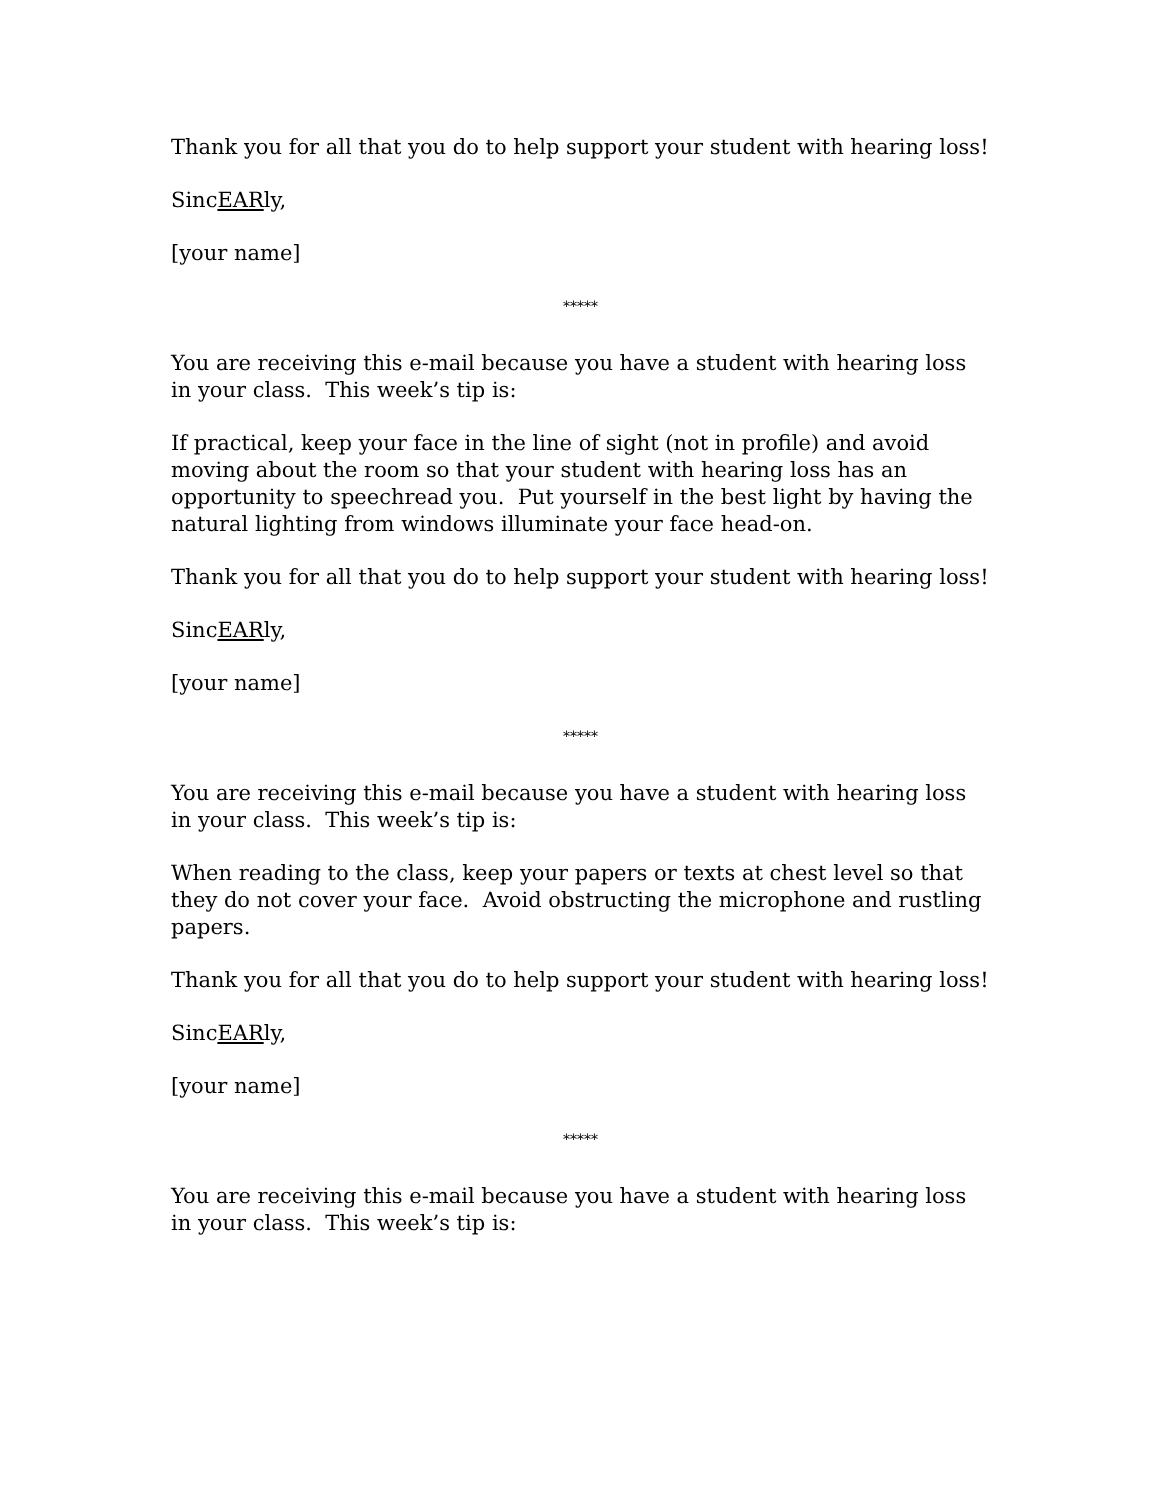Thank you for all that you do to help support your student with hearing loss!
SincEARly,
[your name]
*****
You are receiving this e-mail because you have a student with hearing loss in your class. This week’s tip is:
If practical, keep your face in the line of sight (not in profile) and avoid moving about the room so that your student with hearing loss has an opportunity to speechread you. Put yourself in the best light by having the natural lighting from windows illuminate your face head-on.
Thank you for all that you do to help support your student with hearing loss!
SincEARly,
[your name]
*****
You are receiving this e-mail because you have a student with hearing loss in your class. This week’s tip is:
When reading to the class, keep your papers or texts at chest level so that they do not cover your face. Avoid obstructing the microphone and rustling papers.
Thank you for all that you do to help support your student with hearing loss!
SincEARly,
[your name]
*****
You are receiving this e-mail because you have a student with hearing loss in your class. This week’s tip is: